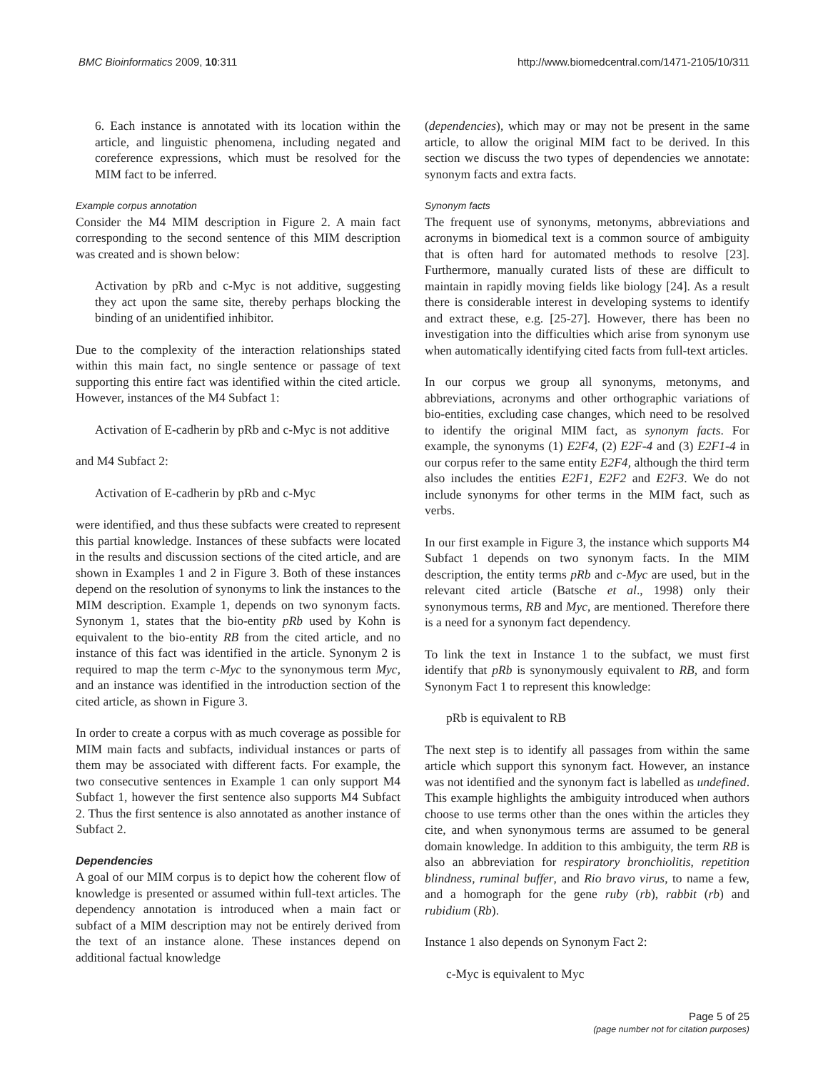BMC Bioinformatics 2009, 10:311 http://www.biomedcentral.com/1471-2105/10/311
6. Each instance is annotated with its location within the article, and linguistic phenomena, including negated and coreference expressions, which must be resolved for the MIM fact to be inferred.
Example corpus annotation
Consider the M4 MIM description in Figure 2. A main fact corresponding to the second sentence of this MIM description was created and is shown below:
Activation by pRb and c-Myc is not additive, suggesting they act upon the same site, thereby perhaps blocking the binding of an unidentified inhibitor.
Due to the complexity of the interaction relationships stated within this main fact, no single sentence or passage of text supporting this entire fact was identified within the cited article. However, instances of the M4 Subfact 1:
Activation of E-cadherin by pRb and c-Myc is not additive
and M4 Subfact 2:
Activation of E-cadherin by pRb and c-Myc
were identified, and thus these subfacts were created to represent this partial knowledge. Instances of these subfacts were located in the results and discussion sections of the cited article, and are shown in Examples 1 and 2 in Figure 3. Both of these instances depend on the resolution of synonyms to link the instances to the MIM description. Example 1, depends on two synonym facts. Synonym 1, states that the bio-entity pRb used by Kohn is equivalent to the bio-entity RB from the cited article, and no instance of this fact was identified in the article. Synonym 2 is required to map the term c-Myc to the synonymous term Myc, and an instance was identified in the introduction section of the cited article, as shown in Figure 3.
In order to create a corpus with as much coverage as possible for MIM main facts and subfacts, individual instances or parts of them may be associated with different facts. For example, the two consecutive sentences in Example 1 can only support M4 Subfact 1, however the first sentence also supports M4 Subfact 2. Thus the first sentence is also annotated as another instance of Subfact 2.
Dependencies
A goal of our MIM corpus is to depict how the coherent flow of knowledge is presented or assumed within full-text articles. The dependency annotation is introduced when a main fact or subfact of a MIM description may not be entirely derived from the text of an instance alone. These instances depend on additional factual knowledge
(dependencies), which may or may not be present in the same article, to allow the original MIM fact to be derived. In this section we discuss the two types of dependencies we annotate: synonym facts and extra facts.
Synonym facts
The frequent use of synonyms, metonyms, abbreviations and acronyms in biomedical text is a common source of ambiguity that is often hard for automated methods to resolve [23]. Furthermore, manually curated lists of these are difficult to maintain in rapidly moving fields like biology [24]. As a result there is considerable interest in developing systems to identify and extract these, e.g. [25-27]. However, there has been no investigation into the difficulties which arise from synonym use when automatically identifying cited facts from full-text articles.
In our corpus we group all synonyms, metonyms, and abbreviations, acronyms and other orthographic variations of bio-entities, excluding case changes, which need to be resolved to identify the original MIM fact, as synonym facts. For example, the synonyms (1) E2F4, (2) E2F-4 and (3) E2F1-4 in our corpus refer to the same entity E2F4, although the third term also includes the entities E2F1, E2F2 and E2F3. We do not include synonyms for other terms in the MIM fact, such as verbs.
In our first example in Figure 3, the instance which supports M4 Subfact 1 depends on two synonym facts. In the MIM description, the entity terms pRb and c-Myc are used, but in the relevant cited article (Batsche et al., 1998) only their synonymous terms, RB and Myc, are mentioned. Therefore there is a need for a synonym fact dependency.
To link the text in Instance 1 to the subfact, we must first identify that pRb is synonymously equivalent to RB, and form Synonym Fact 1 to represent this knowledge:
pRb is equivalent to RB
The next step is to identify all passages from within the same article which support this synonym fact. However, an instance was not identified and the synonym fact is labelled as undefined. This example highlights the ambiguity introduced when authors choose to use terms other than the ones within the articles they cite, and when synonymous terms are assumed to be general domain knowledge. In addition to this ambiguity, the term RB is also an abbreviation for respiratory bronchiolitis, repetition blindness, ruminal buffer, and Rio bravo virus, to name a few, and a homograph for the gene ruby (rb), rabbit (rb) and rubidium (Rb).
Instance 1 also depends on Synonym Fact 2:
c-Myc is equivalent to Myc
Page 5 of 25
(page number not for citation purposes)